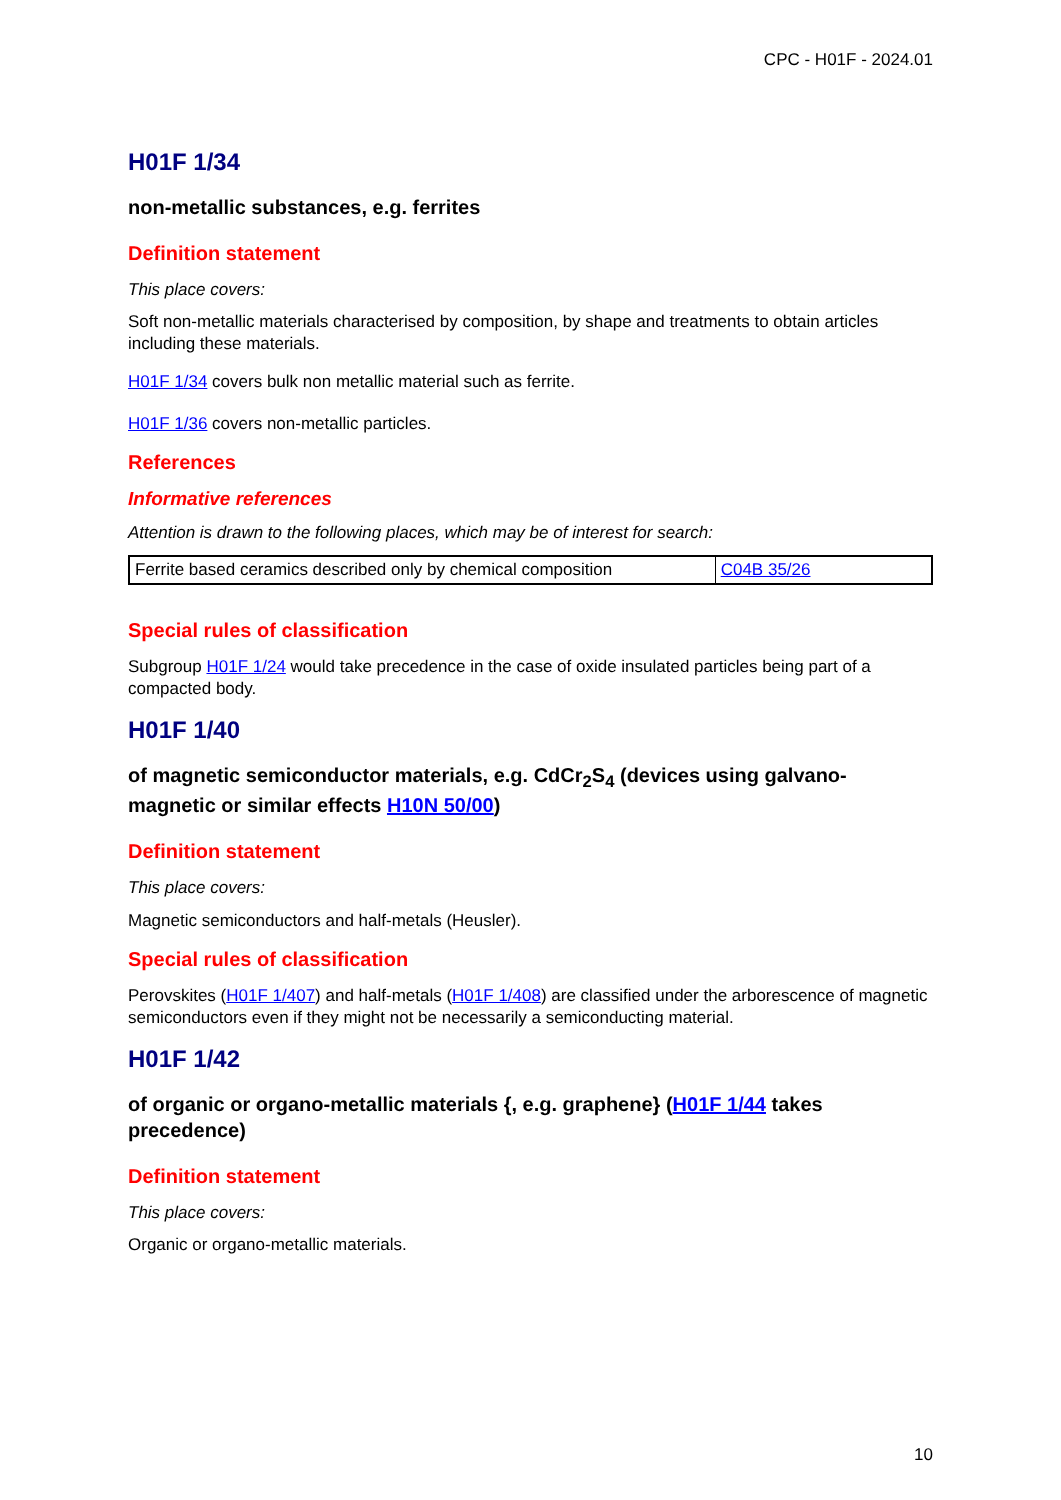CPC - H01F - 2024.01
H01F 1/34
non-metallic substances, e.g. ferrites
Definition statement
This place covers:
Soft non-metallic materials characterised by composition, by shape and treatments to obtain articles including these materials.
H01F 1/34 covers bulk non metallic material such as ferrite.
H01F 1/36 covers non-metallic particles.
References
Informative references
Attention is drawn to the following places, which may be of interest for search:
| Ferrite based ceramics described only by chemical composition | C04B 35/26 |
Special rules of classification
Subgroup H01F 1/24 would take precedence in the case of oxide insulated particles being part of a compacted body.
H01F 1/40
of magnetic semiconductor materials, e.g. CdCr<sub>2</sub>S<sub>4</sub> (devices using galvano-magnetic or similar effects H10N 50/00)
Definition statement
This place covers:
Magnetic semiconductors and half-metals (Heusler).
Special rules of classification
Perovskites (H01F 1/407) and half-metals (H01F 1/408) are classified under the arborescence of magnetic semiconductors even if they might not be necessarily a semiconducting material.
H01F 1/42
of organic or organo-metallic materials {, e.g. graphene} (H01F 1/44 takes precedence)
Definition statement
This place covers:
Organic or organo-metallic materials.
10